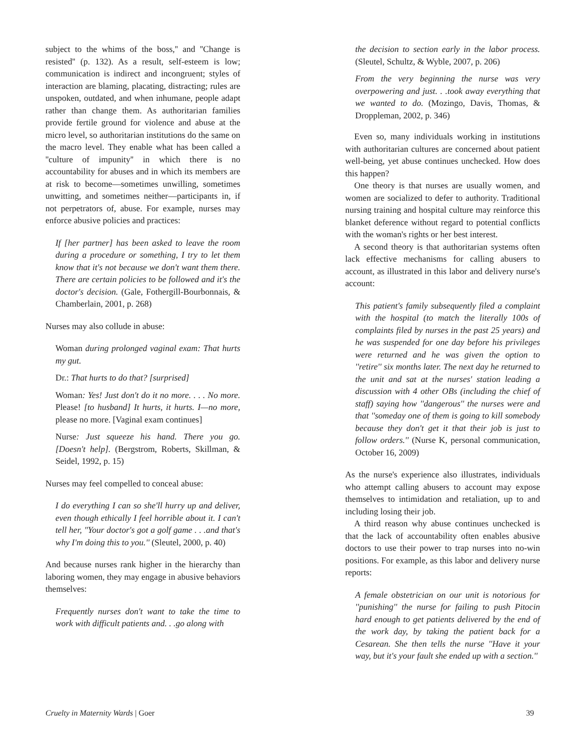subject to the whims of the boss,'' and ''Change is resisted'' (p. 132). As a result, self-esteem is low; communication is indirect and incongruent; styles of interaction are blaming, placating, distracting; rules are unspoken, outdated, and when inhumane, people adapt rather than change them. As authoritarian families provide fertile ground for violence and abuse at the micro level, so authoritarian institutions do the same on the macro level. They enable what has been called a ''culture of impunity'' in which there is no accountability for abuses and in which its members are at risk to become—sometimes unwilling, sometimes unwitting, and sometimes neither—participants in, if not perpetrators of, abuse. For example, nurses may enforce abusive policies and practices:
If [her partner] has been asked to leave the room during a procedure or something, I try to let them know that it's not because we don't want them there. There are certain policies to be followed and it's the doctor's decision. (Gale, Fothergill-Bourbonnais, & Chamberlain, 2001, p. 268)
Nurses may also collude in abuse:
Woman during prolonged vaginal exam: That hurts my gut.
Dr.: That hurts to do that? [surprised]
Woman: Yes! Just don't do it no more. . . . No more. Please! [to husband] It hurts, it hurts. I—no more, please no more. [Vaginal exam continues]
Nurse: Just squeeze his hand. There you go. [Doesn't help]. (Bergstrom, Roberts, Skillman, & Seidel, 1992, p. 15)
Nurses may feel compelled to conceal abuse:
I do everything I can so she'll hurry up and deliver, even though ethically I feel horrible about it. I can't tell her, ''Your doctor's got a golf game . . .and that's why I'm doing this to you.'' (Sleutel, 2000, p. 40)
And because nurses rank higher in the hierarchy than laboring women, they may engage in abusive behaviors themselves:
Frequently nurses don't want to take the time to work with difficult patients and. . .go along with
the decision to section early in the labor process. (Sleutel, Schultz, & Wyble, 2007, p. 206)
From the very beginning the nurse was very overpowering and just. . .took away everything that we wanted to do. (Mozingo, Davis, Thomas, & Droppleman, 2002, p. 346)
Even so, many individuals working in institutions with authoritarian cultures are concerned about patient well-being, yet abuse continues unchecked. How does this happen?
One theory is that nurses are usually women, and women are socialized to defer to authority. Traditional nursing training and hospital culture may reinforce this blanket deference without regard to potential conflicts with the woman's rights or her best interest.
A second theory is that authoritarian systems often lack effective mechanisms for calling abusers to account, as illustrated in this labor and delivery nurse's account:
This patient's family subsequently filed a complaint with the hospital (to match the literally 100s of complaints filed by nurses in the past 25 years) and he was suspended for one day before his privileges were returned and he was given the option to ''retire'' six months later. The next day he returned to the unit and sat at the nurses' station leading a discussion with 4 other OBs (including the chief of staff) saying how ''dangerous'' the nurses were and that ''someday one of them is going to kill somebody because they don't get it that their job is just to follow orders.'' (Nurse K, personal communication, October 16, 2009)
As the nurse's experience also illustrates, individuals who attempt calling abusers to account may expose themselves to intimidation and retaliation, up to and including losing their job.
A third reason why abuse continues unchecked is that the lack of accountability often enables abusive doctors to use their power to trap nurses into no-win positions. For example, as this labor and delivery nurse reports:
A female obstetrician on our unit is notorious for ''punishing'' the nurse for failing to push Pitocin hard enough to get patients delivered by the end of the work day, by taking the patient back for a Cesarean. She then tells the nurse ''Have it your way, but it's your fault she ended up with a section.''
Cruelty in Maternity Wards | Goer 39